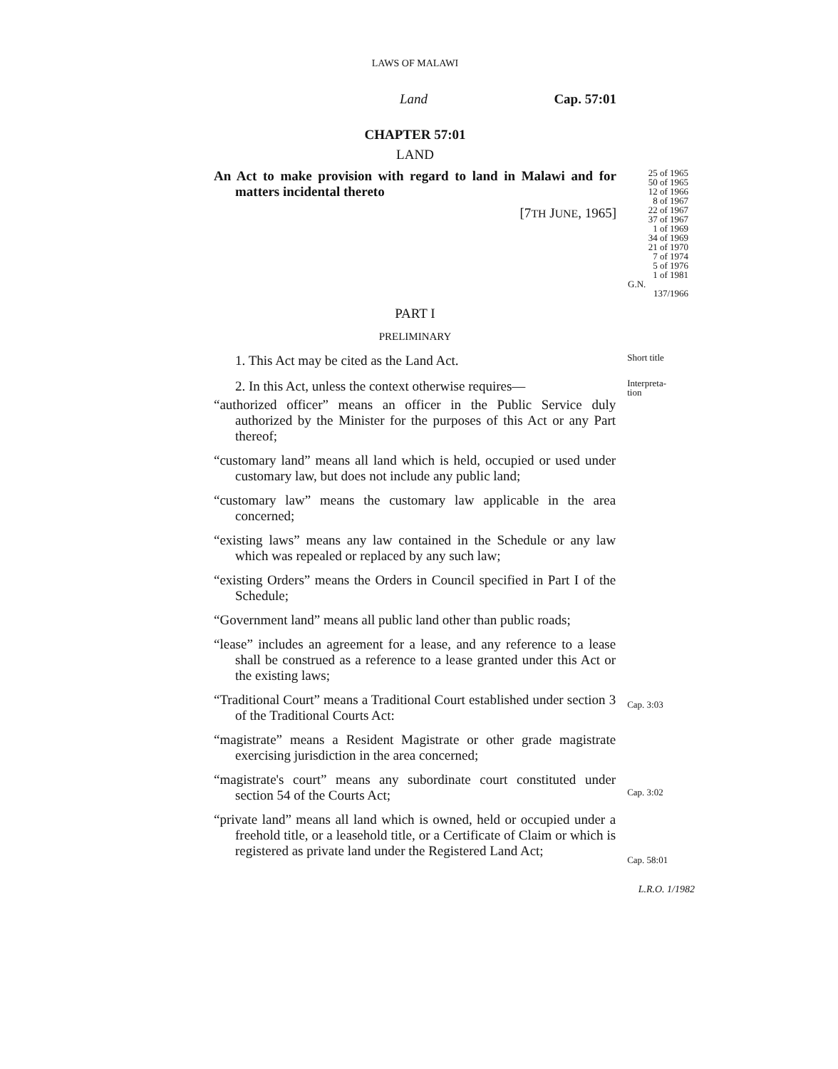LAWS OF MALAWI
Land Cap. 57:01
CHAPTER 57:01
LAND
An Act to make provision with regard to land in Malawi and for matters incidental thereto
[7TH JUNE, 1965]
PART I
25 of 1965
50 of 1965
12 of 1966
8 of 1967
22 of 1967
37 of 1967
1 of 1969
34 of 1969
21 of 1970
7 of 1974
5 of 1976
1 of 1981
G.N.
137/1966
PRELIMINARY
1. This Act may be cited as the Land Act.
Short title
2. In this Act, unless the context otherwise requires—
“authorized officer” means an officer in the Public Service duly authorized by the Minister for the purposes of this Act or any Part thereof;
“customary land” means all land which is held, occupied or used under customary law, but does not include any public land;
“customary law” means the customary law applicable in the area concerned;
“existing laws” means any law contained in the Schedule or any law which was repealed or replaced by any such law;
“existing Orders” means the Orders in Council specified in Part I of the Schedule;
“Government land” means all public land other than public roads;
“lease” includes an agreement for a lease, and any reference to a lease shall be construed as a reference to a lease granted under this Act or the existing laws;
“Traditional Court” means a Traditional Court established under section 3 of the Traditional Courts Act:
“magistrate” means a Resident Magistrate or other grade magistrate exercising jurisdiction in the area concerned;
“magistrate's court” means any subordinate court constituted under section 54 of the Courts Act;
“private land” means all land which is owned, held or occupied under a freehold title, or a leasehold title, or a Certificate of Claim or which is registered as private land under the Registered Land Act;
Interpreta-
tion
Cap. 3:03
Cap. 3:02
Cap. 58:01
L.R.O. 1/1982